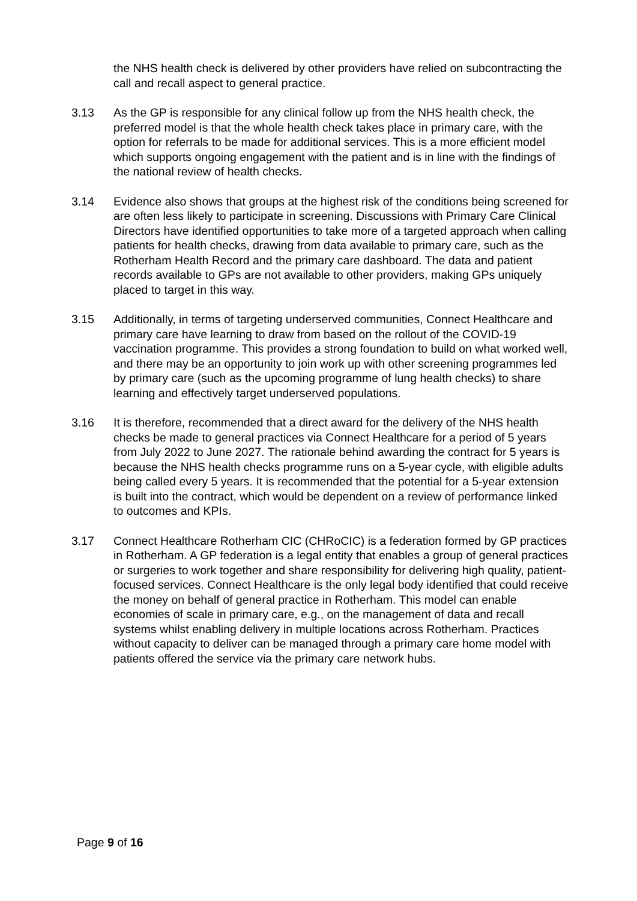the NHS health check is delivered by other providers have relied on subcontracting the call and recall aspect to general practice.
3.13 As the GP is responsible for any clinical follow up from the NHS health check, the preferred model is that the whole health check takes place in primary care, with the option for referrals to be made for additional services. This is a more efficient model which supports ongoing engagement with the patient and is in line with the findings of the national review of health checks.
3.14 Evidence also shows that groups at the highest risk of the conditions being screened for are often less likely to participate in screening. Discussions with Primary Care Clinical Directors have identified opportunities to take more of a targeted approach when calling patients for health checks, drawing from data available to primary care, such as the Rotherham Health Record and the primary care dashboard. The data and patient records available to GPs are not available to other providers, making GPs uniquely placed to target in this way.
3.15 Additionally, in terms of targeting underserved communities, Connect Healthcare and primary care have learning to draw from based on the rollout of the COVID-19 vaccination programme. This provides a strong foundation to build on what worked well, and there may be an opportunity to join work up with other screening programmes led by primary care (such as the upcoming programme of lung health checks) to share learning and effectively target underserved populations.
3.16 It is therefore, recommended that a direct award for the delivery of the NHS health checks be made to general practices via Connect Healthcare for a period of 5 years from July 2022 to June 2027. The rationale behind awarding the contract for 5 years is because the NHS health checks programme runs on a 5-year cycle, with eligible adults being called every 5 years. It is recommended that the potential for a 5-year extension is built into the contract, which would be dependent on a review of performance linked to outcomes and KPIs.
3.17 Connect Healthcare Rotherham CIC (CHRoCIC) is a federation formed by GP practices in Rotherham. A GP federation is a legal entity that enables a group of general practices or surgeries to work together and share responsibility for delivering high quality, patient-focused services. Connect Healthcare is the only legal body identified that could receive the money on behalf of general practice in Rotherham. This model can enable economies of scale in primary care, e.g., on the management of data and recall systems whilst enabling delivery in multiple locations across Rotherham. Practices without capacity to deliver can be managed through a primary care home model with patients offered the service via the primary care network hubs.
Page 9 of 16